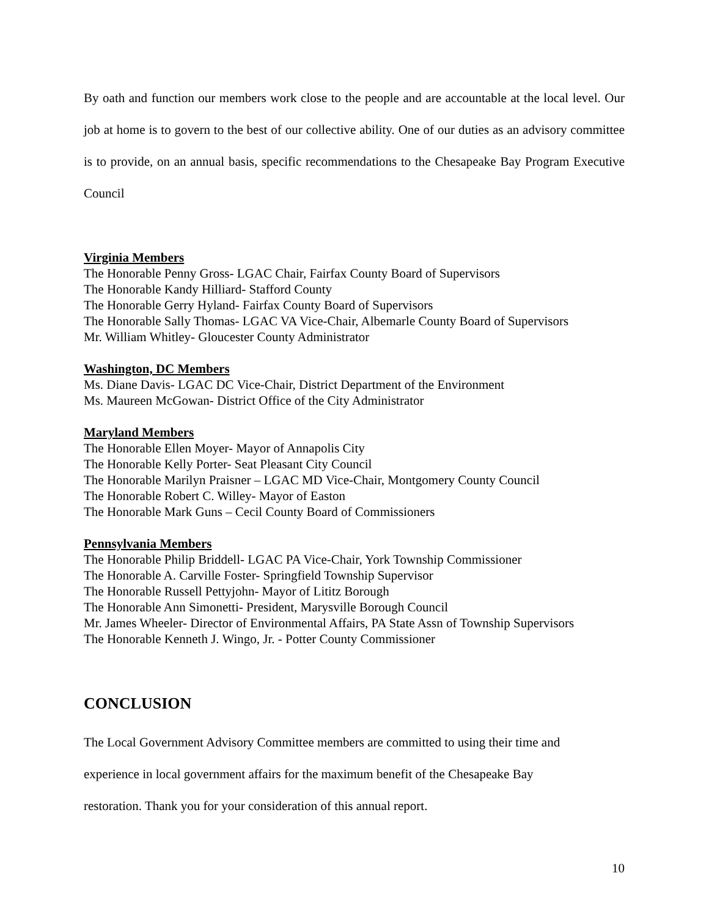By oath and function our members work close to the people and are accountable at the local level. Our job at home is to govern to the best of our collective ability. One of our duties as an advisory committee is to provide, on an annual basis, specific recommendations to the Chesapeake Bay Program Executive Council
Virginia Members
The Honorable Penny Gross- LGAC Chair, Fairfax County Board of Supervisors
The Honorable Kandy Hilliard- Stafford County
The Honorable Gerry Hyland- Fairfax County Board of Supervisors
The Honorable Sally Thomas- LGAC VA Vice-Chair, Albemarle County Board of Supervisors
Mr. William Whitley- Gloucester County Administrator
Washington, DC Members
Ms. Diane Davis- LGAC DC Vice-Chair, District Department of the Environment
Ms. Maureen McGowan- District Office of the City Administrator
Maryland Members
The Honorable Ellen Moyer- Mayor of Annapolis City
The Honorable Kelly Porter- Seat Pleasant City Council
The Honorable Marilyn Praisner – LGAC MD Vice-Chair, Montgomery County Council
The Honorable Robert C. Willey- Mayor of Easton
The Honorable Mark Guns – Cecil County Board of Commissioners
Pennsylvania Members
The Honorable Philip Briddell- LGAC PA Vice-Chair, York Township Commissioner
The Honorable A. Carville Foster- Springfield Township Supervisor
The Honorable Russell Pettyjohn- Mayor of Lititz Borough
The Honorable Ann Simonetti- President, Marysville Borough Council
Mr. James Wheeler- Director of Environmental Affairs, PA State Assn of Township Supervisors
The Honorable Kenneth J. Wingo, Jr. - Potter County Commissioner
CONCLUSION
The Local Government Advisory Committee members are committed to using their time and
experience in local government affairs for the maximum benefit of the Chesapeake Bay
restoration. Thank you for your consideration of this annual report.
10